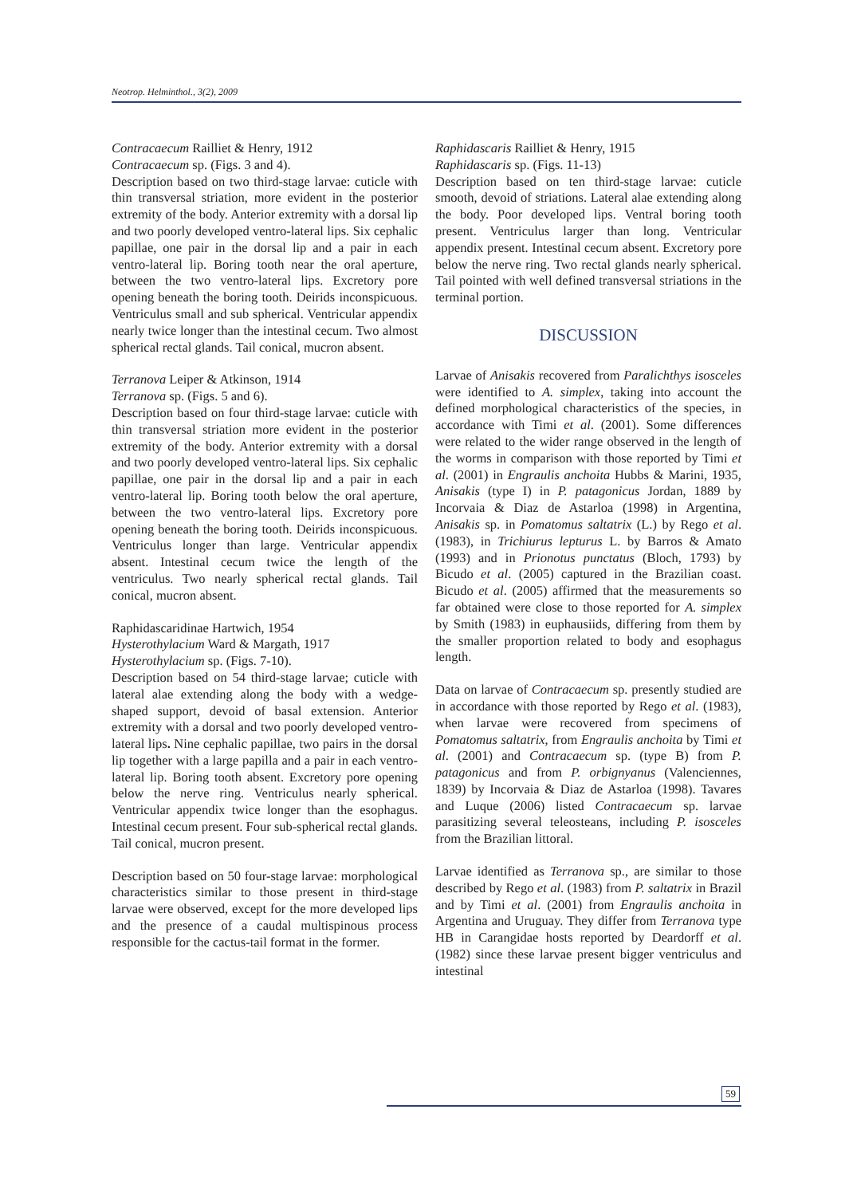Neotrop. Helminthol., 3(2), 2009
Contracaecum Railliet & Henry, 1912
Contracaecum sp. (Figs. 3 and 4).
Description based on two third-stage larvae: cuticle with thin transversal striation, more evident in the posterior extremity of the body. Anterior extremity with a dorsal lip and two poorly developed ventro-lateral lips. Six cephalic papillae, one pair in the dorsal lip and a pair in each ventro-lateral lip. Boring tooth near the oral aperture, between the two ventro-lateral lips. Excretory pore opening beneath the boring tooth. Deirids inconspicuous. Ventriculus small and sub spherical. Ventricular appendix nearly twice longer than the intestinal cecum. Two almost spherical rectal glands. Tail conical, mucron absent.
Terranova Leiper & Atkinson, 1914
Terranova sp. (Figs. 5 and 6).
Description based on four third-stage larvae: cuticle with thin transversal striation more evident in the posterior extremity of the body. Anterior extremity with a dorsal and two poorly developed ventro-lateral lips. Six cephalic papillae, one pair in the dorsal lip and a pair in each ventro-lateral lip. Boring tooth below the oral aperture, between the two ventro-lateral lips. Excretory pore opening beneath the boring tooth. Deirids inconspicuous. Ventriculus longer than large. Ventricular appendix absent. Intestinal cecum twice the length of the ventriculus. Two nearly spherical rectal glands. Tail conical, mucron absent.
Raphidascaridinae Hartwich, 1954
Hysterothylacium Ward & Margath, 1917
Hysterothylacium sp. (Figs. 7-10).
Description based on 54 third-stage larvae; cuticle with lateral alae extending along the body with a wedge-shaped support, devoid of basal extension. Anterior extremity with a dorsal and two poorly developed ventro-lateral lips. Nine cephalic papillae, two pairs in the dorsal lip together with a large papilla and a pair in each ventro-lateral lip. Boring tooth absent. Excretory pore opening below the nerve ring. Ventriculus nearly spherical. Ventricular appendix twice longer than the esophagus. Intestinal cecum present. Four sub-spherical rectal glands. Tail conical, mucron present.
Description based on 50 four-stage larvae: morphological characteristics similar to those present in third-stage larvae were observed, except for the more developed lips and the presence of a caudal multispinous process responsible for the cactus-tail format in the former.
Raphidascaris Railliet & Henry, 1915
Raphidascaris sp. (Figs. 11-13)
Description based on ten third-stage larvae: cuticle smooth, devoid of striations. Lateral alae extending along the body. Poor developed lips. Ventral boring tooth present. Ventriculus larger than long. Ventricular appendix present. Intestinal cecum absent. Excretory pore below the nerve ring. Two rectal glands nearly spherical. Tail pointed with well defined transversal striations in the terminal portion.
DISCUSSION
Larvae of Anisakis recovered from Paralichthys isosceles were identified to A. simplex, taking into account the defined morphological characteristics of the species, in accordance with Timi et al. (2001). Some differences were related to the wider range observed in the length of the worms in comparison with those reported by Timi et al. (2001) in Engraulis anchoita Hubbs & Marini, 1935, Anisakis (type I) in P. patagonicus Jordan, 1889 by Incorvaia & Diaz de Astarloa (1998) in Argentina, Anisakis sp. in Pomatomus saltatrix (L.) by Rego et al. (1983), in Trichiurus lepturus L. by Barros & Amato (1993) and in Prionotus punctatus (Bloch, 1793) by Bicudo et al. (2005) captured in the Brazilian coast. Bicudo et al. (2005) affirmed that the measurements so far obtained were close to those reported for A. simplex by Smith (1983) in euphausiids, differing from them by the smaller proportion related to body and esophagus length.
Data on larvae of Contracaecum sp. presently studied are in accordance with those reported by Rego et al. (1983), when larvae were recovered from specimens of Pomatomus saltatrix, from Engraulis anchoita by Timi et al. (2001) and Contracaecum sp. (type B) from P. patagonicus and from P. orbignyanus (Valenciennes, 1839) by Incorvaia & Diaz de Astarloa (1998). Tavares and Luque (2006) listed Contracaecum sp. larvae parasitizing several teleosteans, including P. isosceles from the Brazilian littoral.
Larvae identified as Terranova sp., are similar to those described by Rego et al. (1983) from P. saltatrix in Brazil and by Timi et al. (2001) from Engraulis anchoita in Argentina and Uruguay. They differ from Terranova type HB in Carangidae hosts reported by Deardorff et al. (1982) since these larvae present bigger ventriculus and intestinal
59